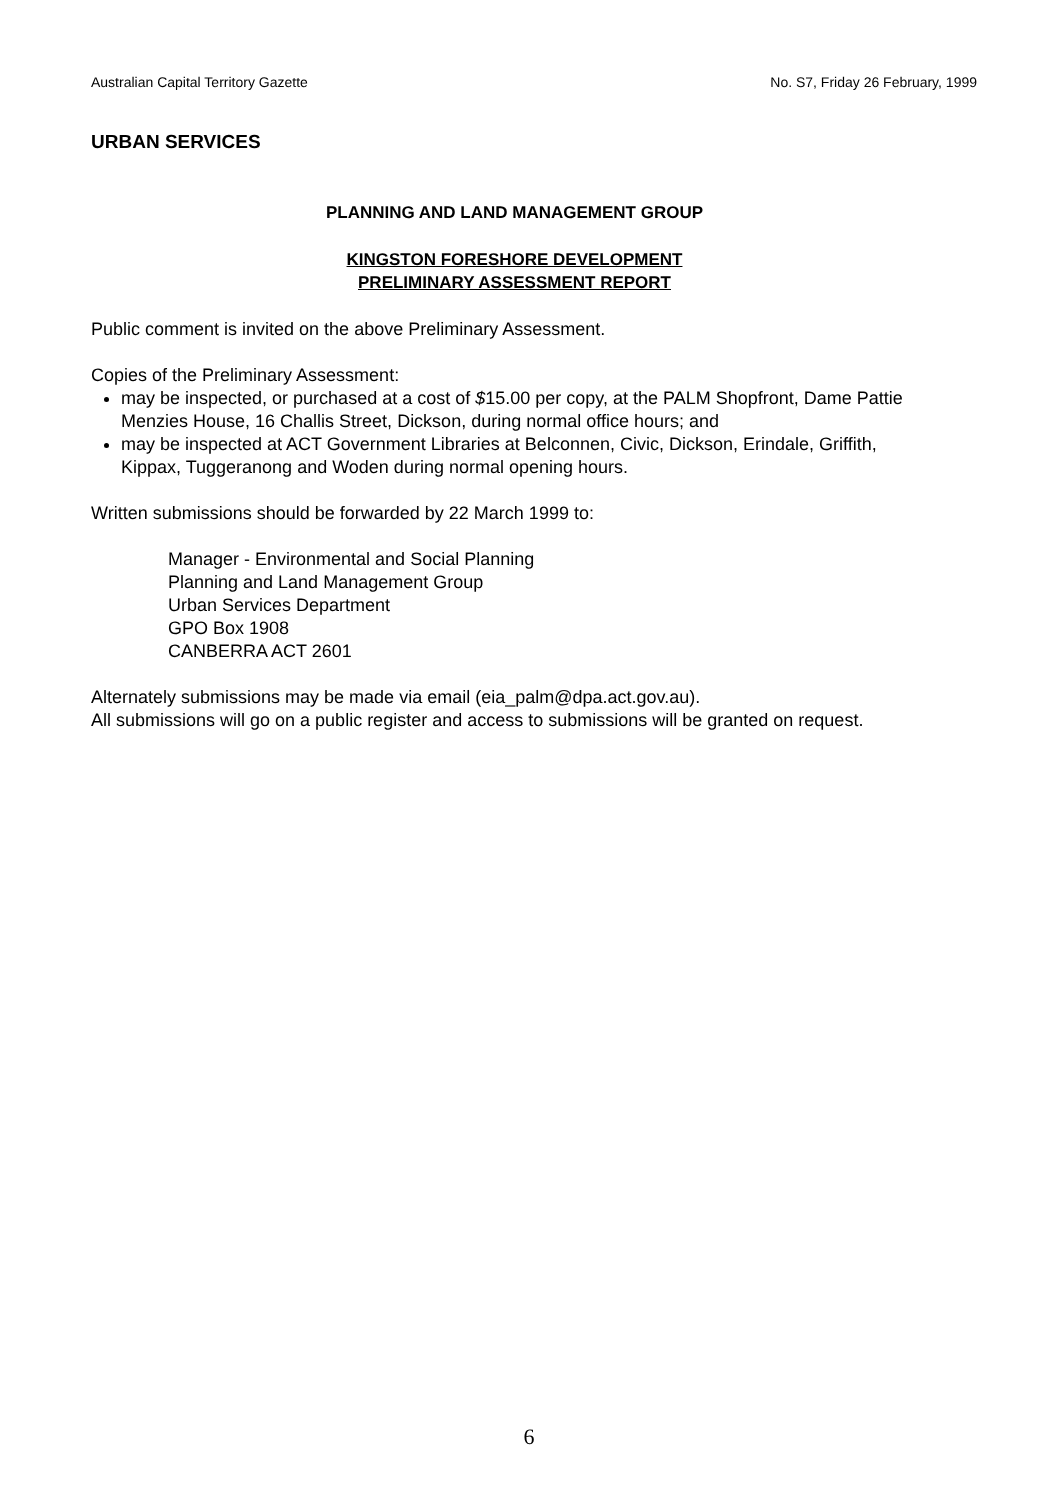Australian Capital Territory Gazette No. S7, Friday 26 February, 1999
URBAN SERVICES
PLANNING AND LAND MANAGEMENT GROUP
KINGSTON FORESHORE DEVELOPMENT
PRELIMINARY ASSESSMENT REPORT
Public comment is invited on the above Preliminary Assessment.
Copies of the Preliminary Assessment:
may be inspected, or purchased at a cost of $15.00 per copy, at the PALM Shopfront, Dame Pattie Menzies House, 16 Challis Street, Dickson, during normal office hours; and
may be inspected at ACT Government Libraries at Belconnen, Civic, Dickson, Erindale, Griffith, Kippax, Tuggeranong and Woden during normal opening hours.
Written submissions should be forwarded by 22 March 1999 to:
Manager - Environmental and Social Planning
Planning and Land Management Group
Urban Services Department
GPO Box 1908
CANBERRA ACT 2601
Alternately submissions may be made via email (eia_palm@dpa.act.gov.au).
All submissions will go on a public register and access to submissions will be granted on request.
6